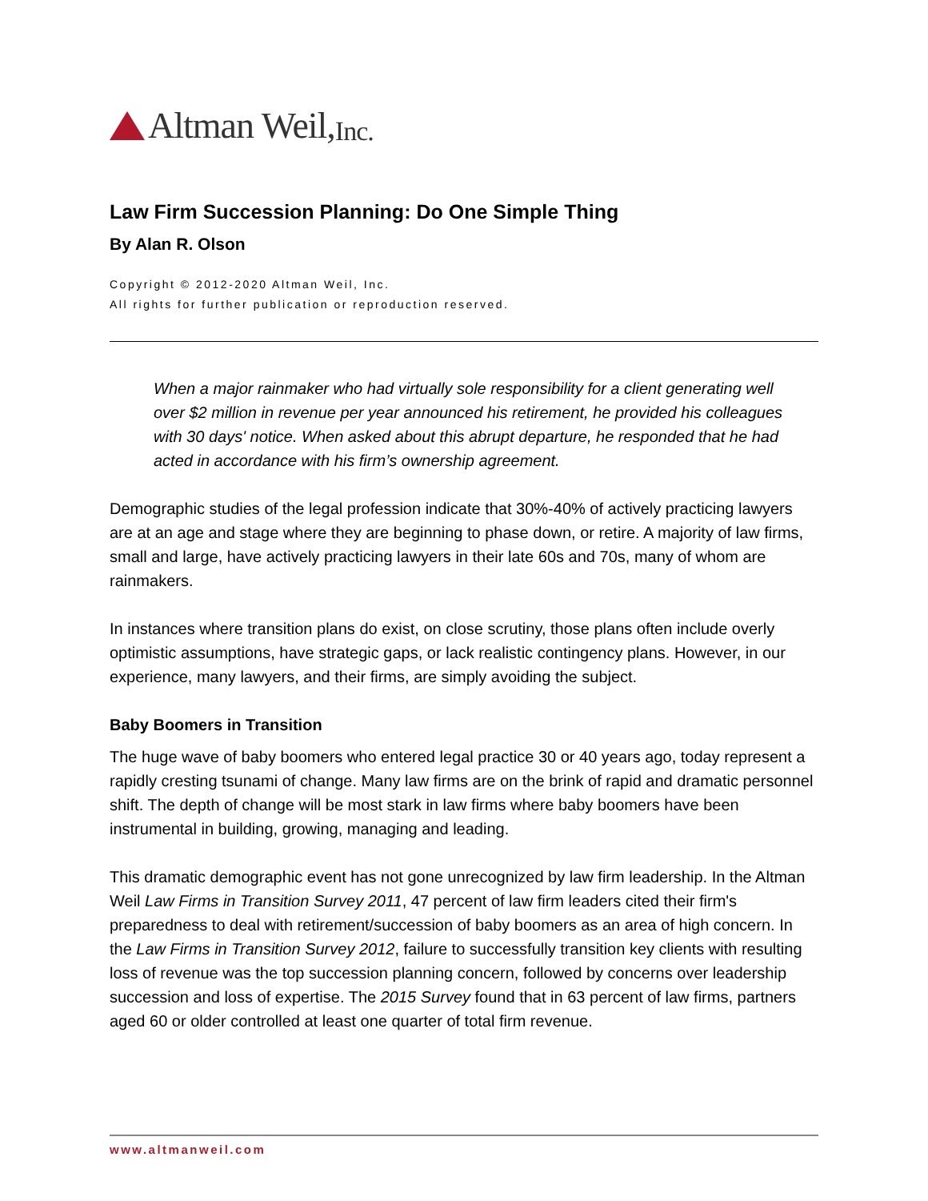Altman Weil, Inc.
Law Firm Succession Planning: Do One Simple Thing
By Alan R. Olson
Copyright © 2012-2020 Altman Weil, Inc.
All rights for further publication or reproduction reserved.
When a major rainmaker who had virtually sole responsibility for a client generating well over $2 million in revenue per year announced his retirement, he provided his colleagues with 30 days' notice. When asked about this abrupt departure, he responded that he had acted in accordance with his firm’s ownership agreement.
Demographic studies of the legal profession indicate that 30%-40% of actively practicing lawyers are at an age and stage where they are beginning to phase down, or retire. A majority of law firms, small and large, have actively practicing lawyers in their late 60s and 70s, many of whom are rainmakers.
In instances where transition plans do exist, on close scrutiny, those plans often include overly optimistic assumptions, have strategic gaps, or lack realistic contingency plans. However, in our experience, many lawyers, and their firms, are simply avoiding the subject.
Baby Boomers in Transition
The huge wave of baby boomers who entered legal practice 30 or 40 years ago, today represent a rapidly cresting tsunami of change. Many law firms are on the brink of rapid and dramatic personnel shift. The depth of change will be most stark in law firms where baby boomers have been instrumental in building, growing, managing and leading.
This dramatic demographic event has not gone unrecognized by law firm leadership. In the Altman Weil Law Firms in Transition Survey 2011, 47 percent of law firm leaders cited their firm's preparedness to deal with retirement/succession of baby boomers as an area of high concern. In the Law Firms in Transition Survey 2012, failure to successfully transition key clients with resulting loss of revenue was the top succession planning concern, followed by concerns over leadership succession and loss of expertise. The 2015 Survey found that in 63 percent of law firms, partners aged 60 or older controlled at least one quarter of total firm revenue.
www.altmanweil.com